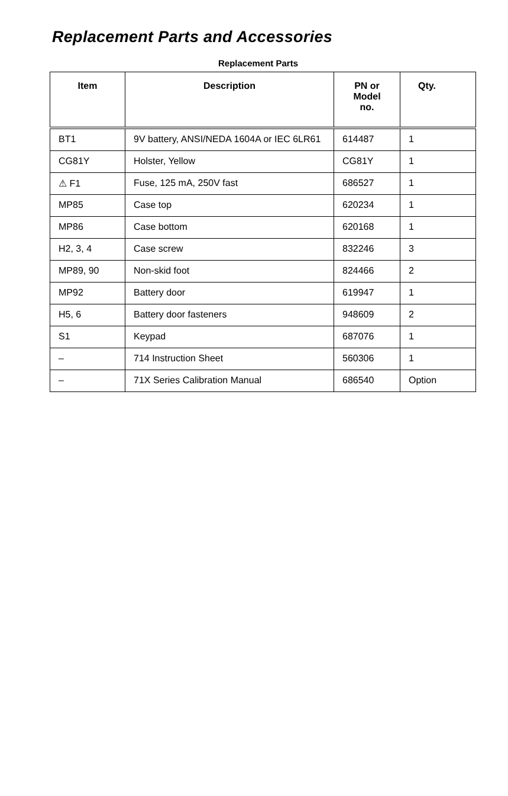Replacement Parts and Accessories
Replacement Parts
| Item | Description | PN or Model no. | Qty. |
| --- | --- | --- | --- |
| BT1 | 9V battery, ANSI/NEDA 1604A or IEC 6LR61 | 614487 | 1 |
| CG81Y | Holster, Yellow | CG81Y | 1 |
| ⚠ F1 | Fuse, 125 mA, 250V fast | 686527 | 1 |
| MP85 | Case top | 620234 | 1 |
| MP86 | Case bottom | 620168 | 1 |
| H2, 3, 4 | Case screw | 832246 | 3 |
| MP89, 90 | Non-skid foot | 824466 | 2 |
| MP92 | Battery door | 619947 | 1 |
| H5, 6 | Battery door fasteners | 948609 | 2 |
| S1 | Keypad | 687076 | 1 |
| – | 714 Instruction Sheet | 560306 | 1 |
| – | 71X Series Calibration Manual | 686540 | Option |